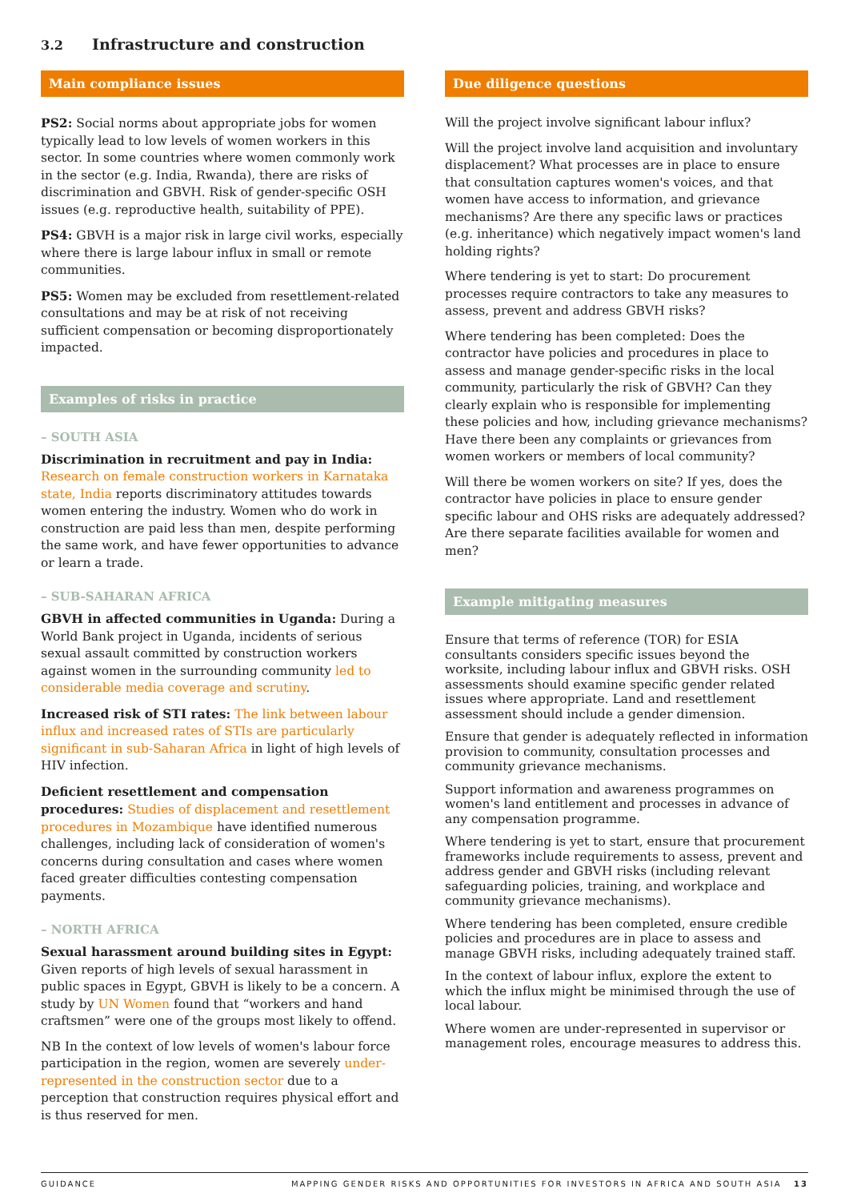3.2 Infrastructure and construction
Main compliance issues
PS2: Social norms about appropriate jobs for women typically lead to low levels of women workers in this sector. In some countries where women commonly work in the sector (e.g. India, Rwanda), there are risks of discrimination and GBVH. Risk of gender-specific OSH issues (e.g. reproductive health, suitability of PPE).
PS4: GBVH is a major risk in large civil works, especially where there is large labour influx in small or remote communities.
PS5: Women may be excluded from resettlement-related consultations and may be at risk of not receiving sufficient compensation or becoming disproportionately impacted.
Examples of risks in practice
– SOUTH ASIA
Discrimination in recruitment and pay in India: Research on female construction workers in Karnataka state, India reports discriminatory attitudes towards women entering the industry. Women who do work in construction are paid less than men, despite performing the same work, and have fewer opportunities to advance or learn a trade.
– SUB-SAHARAN AFRICA
GBVH in affected communities in Uganda: During a World Bank project in Uganda, incidents of serious sexual assault committed by construction workers against women in the surrounding community led to considerable media coverage and scrutiny.
Increased risk of STI rates: The link between labour influx and increased rates of STIs are particularly significant in sub-Saharan Africa in light of high levels of HIV infection.
Deficient resettlement and compensation procedures: Studies of displacement and resettlement procedures in Mozambique have identified numerous challenges, including lack of consideration of women's concerns during consultation and cases where women faced greater difficulties contesting compensation payments.
– NORTH AFRICA
Sexual harassment around building sites in Egypt: Given reports of high levels of sexual harassment in public spaces in Egypt, GBVH is likely to be a concern. A study by UN Women found that “workers and hand craftsmen” were one of the groups most likely to offend.
NB In the context of low levels of women's labour force participation in the region, women are severely under-represented in the construction sector due to a perception that construction requires physical effort and is thus reserved for men.
Due diligence questions
Will the project involve significant labour influx?
Will the project involve land acquisition and involuntary displacement? What processes are in place to ensure that consultation captures women's voices, and that women have access to information, and grievance mechanisms? Are there any specific laws or practices (e.g. inheritance) which negatively impact women's land holding rights?
Where tendering is yet to start: Do procurement processes require contractors to take any measures to assess, prevent and address GBVH risks?
Where tendering has been completed: Does the contractor have policies and procedures in place to assess and manage gender-specific risks in the local community, particularly the risk of GBVH? Can they clearly explain who is responsible for implementing these policies and how, including grievance mechanisms? Have there been any complaints or grievances from women workers or members of local community?
Will there be women workers on site? If yes, does the contractor have policies in place to ensure gender specific labour and OHS risks are adequately addressed? Are there separate facilities available for women and men?
Example mitigating measures
Ensure that terms of reference (TOR) for ESIA consultants considers specific issues beyond the worksite, including labour influx and GBVH risks. OSH assessments should examine specific gender related issues where appropriate. Land and resettlement assessment should include a gender dimension.
Ensure that gender is adequately reflected in information provision to community, consultation processes and community grievance mechanisms.
Support information and awareness programmes on women's land entitlement and processes in advance of any compensation programme.
Where tendering is yet to start, ensure that procurement frameworks include requirements to assess, prevent and address gender and GBVH risks (including relevant safeguarding policies, training, and workplace and community grievance mechanisms).
Where tendering has been completed, ensure credible policies and procedures are in place to assess and manage GBVH risks, including adequately trained staff.
In the context of labour influx, explore the extent to which the influx might be minimised through the use of local labour.
Where women are under-represented in supervisor or management roles, encourage measures to address this.
GUIDANCE MAPPING GENDER RISKS AND OPPORTUNITIES FOR INVESTORS IN AFRICA AND SOUTH ASIA 13